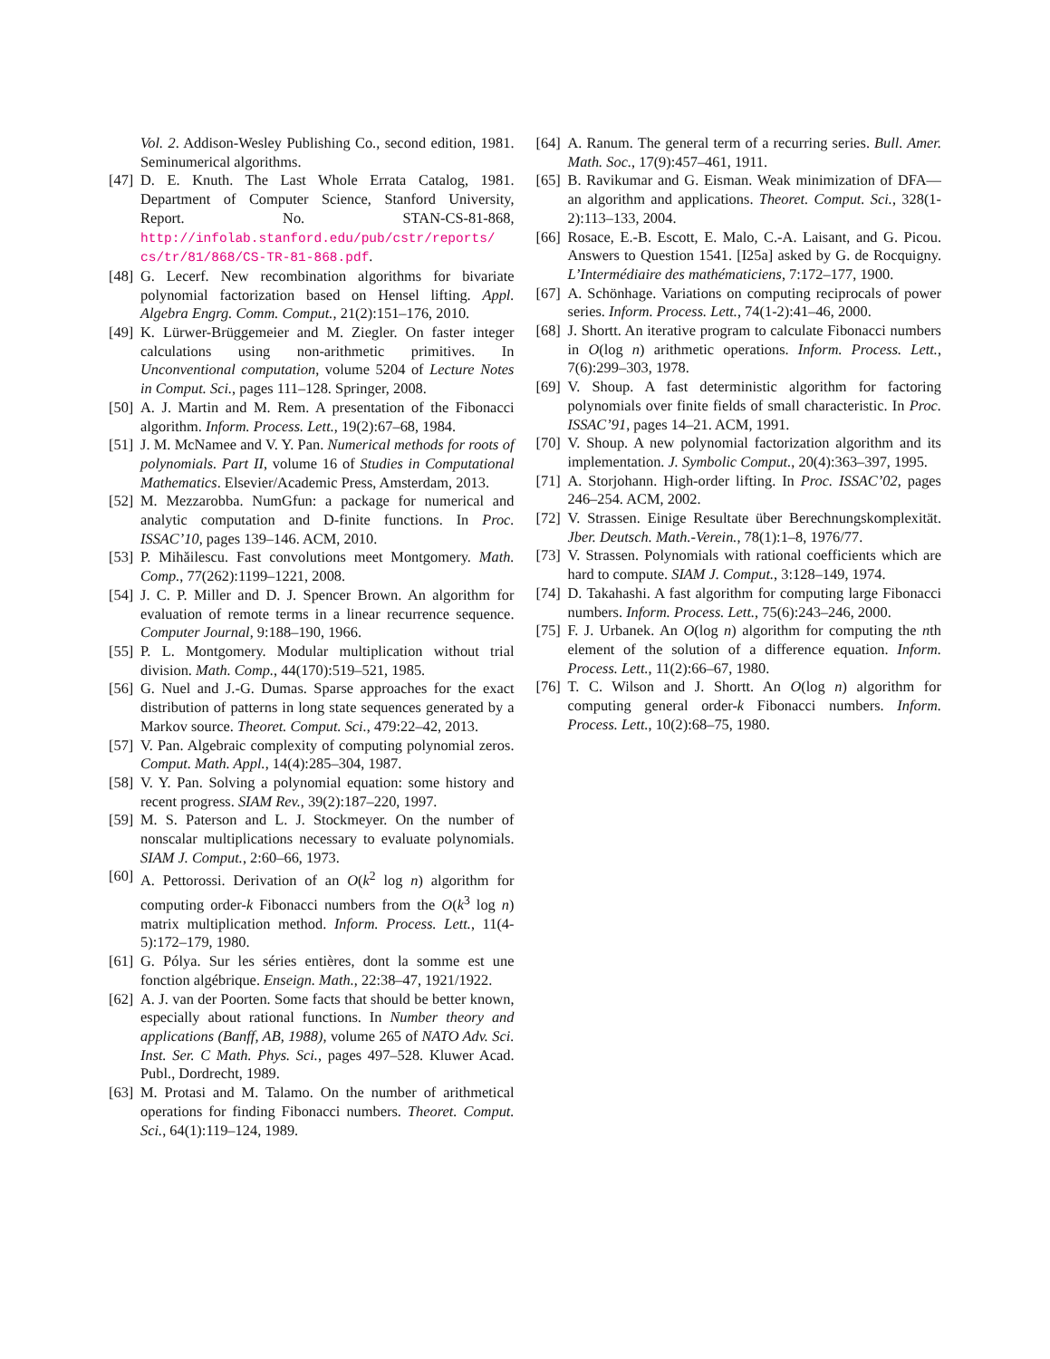Vol. 2. Addison-Wesley Publishing Co., second edition, 1981. Seminumerical algorithms.
[47] D. E. Knuth. The Last Whole Errata Catalog, 1981. Department of Computer Science, Stanford University, Report. No. STAN-CS-81-868, http://infolab.stanford.edu/pub/cstr/reports/ cs/tr/81/868/CS-TR-81-868.pdf.
[48] G. Lecerf. New recombination algorithms for bivariate polynomial factorization based on Hensel lifting. Appl. Algebra Engrg. Comm. Comput., 21(2):151–176, 2010.
[49] K. Lürwer-Brüggemeier and M. Ziegler. On faster integer calculations using non-arithmetic primitives. In Unconventional computation, volume 5204 of Lecture Notes in Comput. Sci., pages 111–128. Springer, 2008.
[50] A. J. Martin and M. Rem. A presentation of the Fibonacci algorithm. Inform. Process. Lett., 19(2):67–68, 1984.
[51] J. M. McNamee and V. Y. Pan. Numerical methods for roots of polynomials. Part II, volume 16 of Studies in Computational Mathematics. Elsevier/Academic Press, Amsterdam, 2013.
[52] M. Mezzarobba. NumGfun: a package for numerical and analytic computation and D-finite functions. In Proc. ISSAC’10, pages 139–146. ACM, 2010.
[53] P. Mihăilescu. Fast convolutions meet Montgomery. Math. Comp., 77(262):1199–1221, 2008.
[54] J. C. P. Miller and D. J. Spencer Brown. An algorithm for evaluation of remote terms in a linear recurrence sequence. Computer Journal, 9:188–190, 1966.
[55] P. L. Montgomery. Modular multiplication without trial division. Math. Comp., 44(170):519–521, 1985.
[56] G. Nuel and J.-G. Dumas. Sparse approaches for the exact distribution of patterns in long state sequences generated by a Markov source. Theoret. Comput. Sci., 479:22–42, 2013.
[57] V. Pan. Algebraic complexity of computing polynomial zeros. Comput. Math. Appl., 14(4):285–304, 1987.
[58] V. Y. Pan. Solving a polynomial equation: some history and recent progress. SIAM Rev., 39(2):187–220, 1997.
[59] M. S. Paterson and L. J. Stockmeyer. On the number of nonscalar multiplications necessary to evaluate polynomials. SIAM J. Comput., 2:60–66, 1973.
[60] A. Pettorossi. Derivation of an O(k<sup>2</sup> log n) algorithm for computing order-k Fibonacci numbers from the O(k<sup>3</sup> log n) matrix multiplication method. Inform. Process. Lett., 11(4-5):172–179, 1980.
[61] G. Pólya. Sur les séries entières, dont la somme est une fonction algébrique. Enseign. Math., 22:38–47, 1921/1922.
[62] A. J. van der Poorten. Some facts that should be better known, especially about rational functions. In Number theory and applications (Banff, AB, 1988), volume 265 of NATO Adv. Sci. Inst. Ser. C Math. Phys. Sci., pages 497–528. Kluwer Acad. Publ., Dordrecht, 1989.
[63] M. Protasi and M. Talamo. On the number of arithmetical operations for finding Fibonacci numbers. Theoret. Comput. Sci., 64(1):119–124, 1989.
[64] A. Ranum. The general term of a recurring series. Bull. Amer. Math. Soc., 17(9):457–461, 1911.
[65] B. Ravikumar and G. Eisman. Weak minimization of DFA—an algorithm and applications. Theoret. Comput. Sci., 328(1-2):113–133, 2004.
[66] Rosace, E.-B. Escott, E. Malo, C.-A. Laisant, and G. Picou. Answers to Question 1541. [I25a] asked by G. de Rocquigny. L’Intermédiaire des mathématiciens, 7:172–177, 1900.
[67] A. Schönhage. Variations on computing reciprocals of power series. Inform. Process. Lett., 74(1-2):41–46, 2000.
[68] J. Shortt. An iterative program to calculate Fibonacci numbers in O(log n) arithmetic operations. Inform. Process. Lett., 7(6):299–303, 1978.
[69] V. Shoup. A fast deterministic algorithm for factoring polynomials over finite fields of small characteristic. In Proc. ISSAC’91, pages 14–21. ACM, 1991.
[70] V. Shoup. A new polynomial factorization algorithm and its implementation. J. Symbolic Comput., 20(4):363–397, 1995.
[71] A. Storjohann. High-order lifting. In Proc. ISSAC’02, pages 246–254. ACM, 2002.
[72] V. Strassen. Einige Resultate über Berechnungskomplexität. Jber. Deutsch. Math.-Verein., 78(1):1–8, 1976/77.
[73] V. Strassen. Polynomials with rational coefficients which are hard to compute. SIAM J. Comput., 3:128–149, 1974.
[74] D. Takahashi. A fast algorithm for computing large Fibonacci numbers. Inform. Process. Lett., 75(6):243–246, 2000.
[75] F. J. Urbanek. An O(log n) algorithm for computing the nth element of the solution of a difference equation. Inform. Process. Lett., 11(2):66–67, 1980.
[76] T. C. Wilson and J. Shortt. An O(log n) algorithm for computing general order-k Fibonacci numbers. Inform. Process. Lett., 10(2):68–75, 1980.